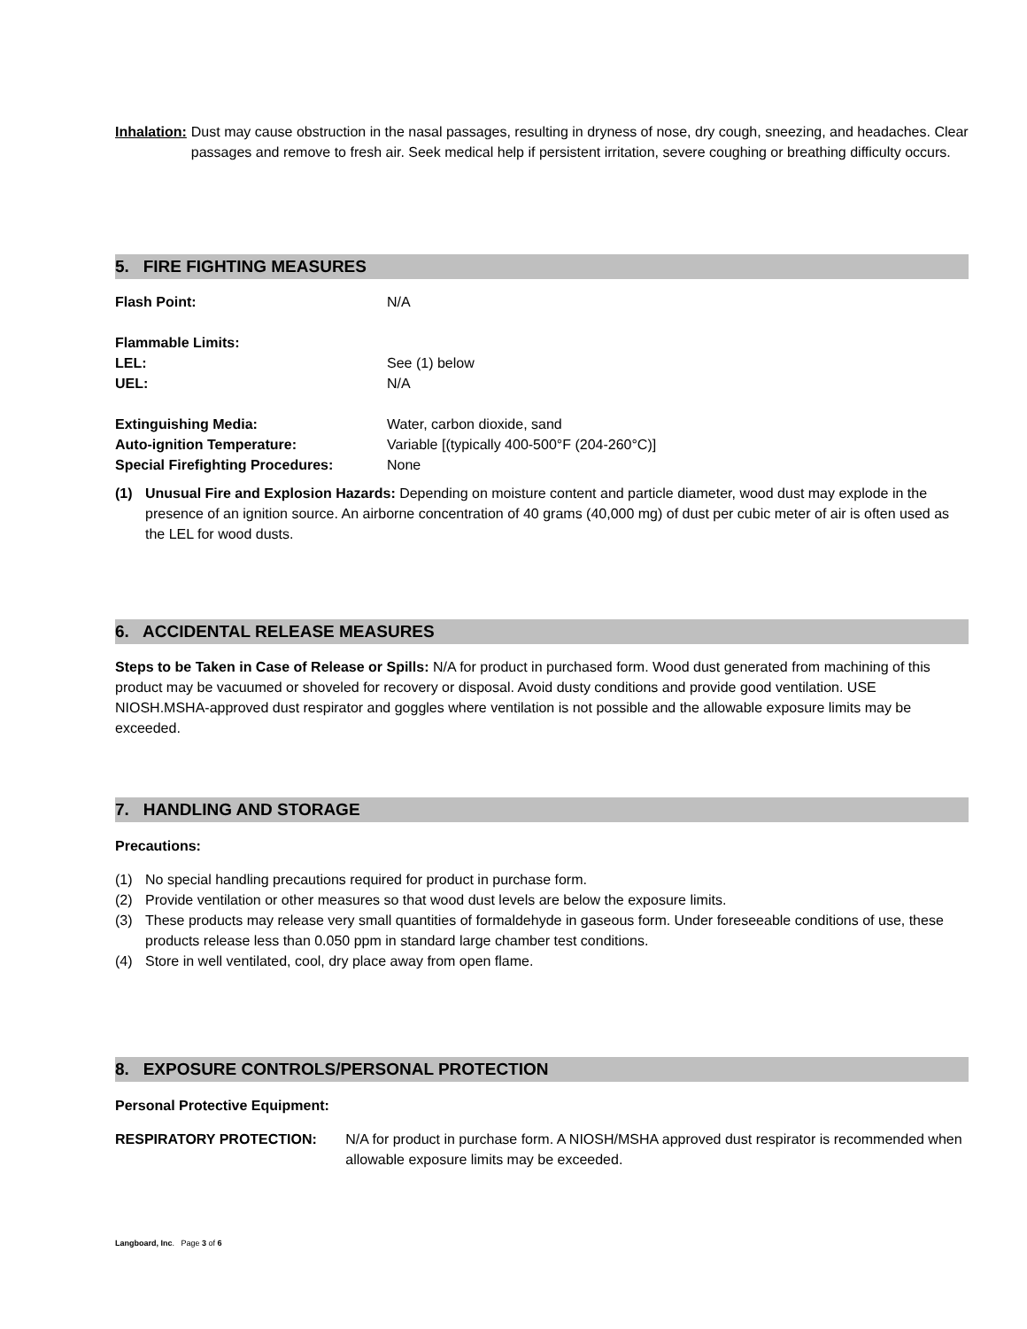Inhalation: Dust may cause obstruction in the nasal passages, resulting in dryness of nose, dry cough, sneezing, and headaches. Clear passages and remove to fresh air. Seek medical help if persistent irritation, severe coughing or breathing difficulty occurs.
5. FIRE FIGHTING MEASURES
Flash Point: N/A
Flammable Limits:
LEL: See (1) below
UEL: N/A
Extinguishing Media: Water, carbon dioxide, sand
Auto-ignition Temperature: Variable [(typically 400-500°F (204-260°C)]
Special Firefighting Procedures:
None
(1) Unusual Fire and Explosion Hazards: Depending on moisture content and particle diameter, wood dust may explode in the presence of an ignition source. An airborne concentration of 40 grams (40,000 mg) of dust per cubic meter of air is often used as the LEL for wood dusts.
6. ACCIDENTAL RELEASE MEASURES
Steps to be Taken in Case of Release or Spills: N/A for product in purchased form. Wood dust generated from machining of this product may be vacuumed or shoveled for recovery or disposal. Avoid dusty conditions and provide good ventilation. USE NIOSH.MSHA-approved dust respirator and goggles where ventilation is not possible and the allowable exposure limits may be exceeded.
7. HANDLING AND STORAGE
Precautions:
(1) No special handling precautions required for product in purchase form.
(2) Provide ventilation or other measures so that wood dust levels are below the exposure limits.
(3) These products may release very small quantities of formaldehyde in gaseous form. Under foreseeable conditions of use, these products release less than 0.050 ppm in standard large chamber test conditions.
(4) Store in well ventilated, cool, dry place away from open flame.
8. EXPOSURE CONTROLS/PERSONAL PROTECTION
Personal Protective Equipment:
RESPIRATORY PROTECTION: N/A for product in purchase form. A NIOSH/MSHA approved dust respirator is recommended when allowable exposure limits may be exceeded.
Langboard, Inc. Page 3 of 6